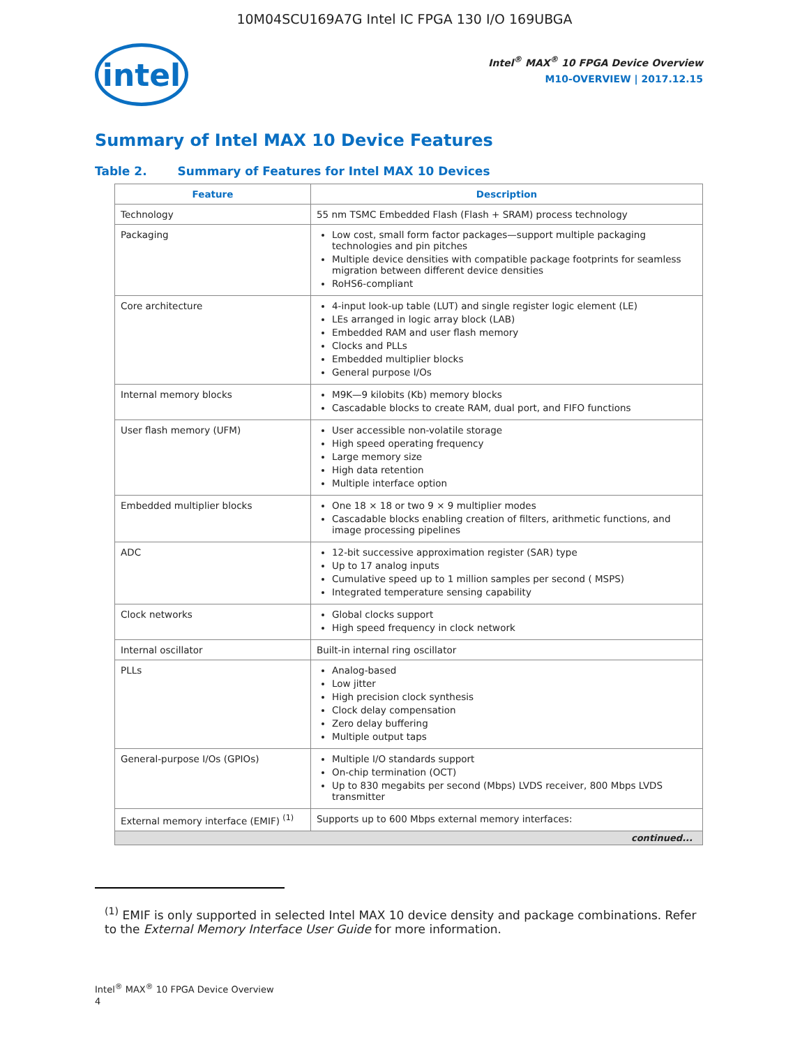10M04SCU169A7G Intel IC FPGA 130 I/O 169UBGA
intel
Intel<sup>®</sup> MAX<sup>®</sup> 10 FPGA Device Overview
M10-OVERVIEW | 2017.12.15
Summary of Intel MAX 10 Device Features
Table 2. Summary of Features for Intel MAX 10 Devices
| Feature | Description |
| --- | --- |
| Technology | 55 nm TSMC Embedded Flash (Flash + SRAM) process technology |
| Packaging | Low cost, small form factor packages—support multiple packaging technologies and pin pitches Multiple device densities with compatible package footprints for seamless migration between different device densities RoHS6-compliant |
| Core architecture | 4-input look-up table (LUT) and single register logic element (LE) LEs arranged in logic array block (LAB) Embedded RAM and user flash memory Clocks and PLLs Embedded multiplier blocks General purpose I/Os |
| Internal memory blocks | M9K—9 kilobits (Kb) memory blocks Cascadable blocks to create RAM, dual port, and FIFO functions |
| User flash memory (UFM) | User accessible non-volatile storage High speed operating frequency Large memory size High data retention Multiple interface option |
| Embedded multiplier blocks | One 18 × 18 or two 9 × 9 multiplier modes Cascadable blocks enabling creation of filters, arithmetic functions, and image processing pipelines |
| ADC | 12-bit successive approximation register (SAR) type Up to 17 analog inputs Cumulative speed up to 1 million samples per second ( MSPS) Integrated temperature sensing capability |
| Clock networks | Global clocks support High speed frequency in clock network |
| Internal oscillator | Built-in internal ring oscillator |
| PLLs | Analog-based Low jitter High precision clock synthesis Clock delay compensation Zero delay buffering Multiple output taps |
| General-purpose I/Os (GPIOs) | Multiple I/O standards support On-chip termination (OCT) Up to 830 megabits per second (Mbps) LVDS receiver, 800 Mbps LVDS transmitter |
| External memory interface (EMIF) <sup>(1)</sup> | Supports up to 600 Mbps external memory interfaces: |
| continued... | |
<sup>(1)</sup> EMIF is only supported in selected Intel MAX 10 device density and package combinations. Refer to the External Memory Interface User Guide for more information.
Intel<sup>®</sup> MAX<sup>®</sup> 10 FPGA Device Overview
4